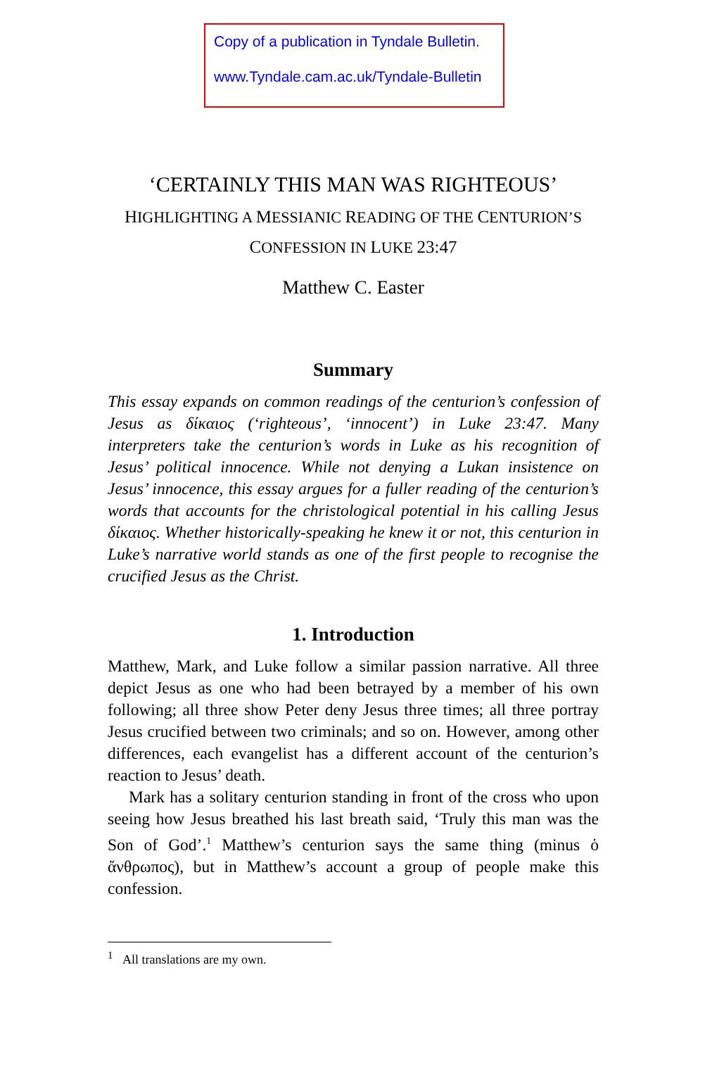Copy of a publication in Tyndale Bulletin.
www.Tyndale.cam.ac.uk/Tyndale-Bulletin
‘CERTAINLY THIS MAN WAS RIGHTEOUS’
HIGHLIGHTING A MESSIANIC READING OF THE CENTURION’S
CONFESSION IN LUKE 23:47
Matthew C. Easter
Summary
This essay expands on common readings of the centurion’s confession of Jesus as δίκαιος (‘righteous’, ‘innocent’) in Luke 23:47. Many interpreters take the centurion’s words in Luke as his recognition of Jesus’ political innocence. While not denying a Lukan insistence on Jesus’ innocence, this essay argues for a fuller reading of the centurion’s words that accounts for the christological potential in his calling Jesus δίκαιος. Whether historically-speaking he knew it or not, this centurion in Luke’s narrative world stands as one of the first people to recognise the crucified Jesus as the Christ.
1. Introduction
Matthew, Mark, and Luke follow a similar passion narrative. All three depict Jesus as one who had been betrayed by a member of his own following; all three show Peter deny Jesus three times; all three portray Jesus crucified between two criminals; and so on. However, among other differences, each evangelist has a different account of the centurion’s reaction to Jesus’ death.
Mark has a solitary centurion standing in front of the cross who upon seeing how Jesus breathed his last breath said, ‘Truly this man was the Son of God’.<sup>1</sup> Matthew’s centurion says the same thing (minus ὁ ἄνθρωπος), but in Matthew’s account a group of people make this confession.
<sup>1</sup> All translations are my own.